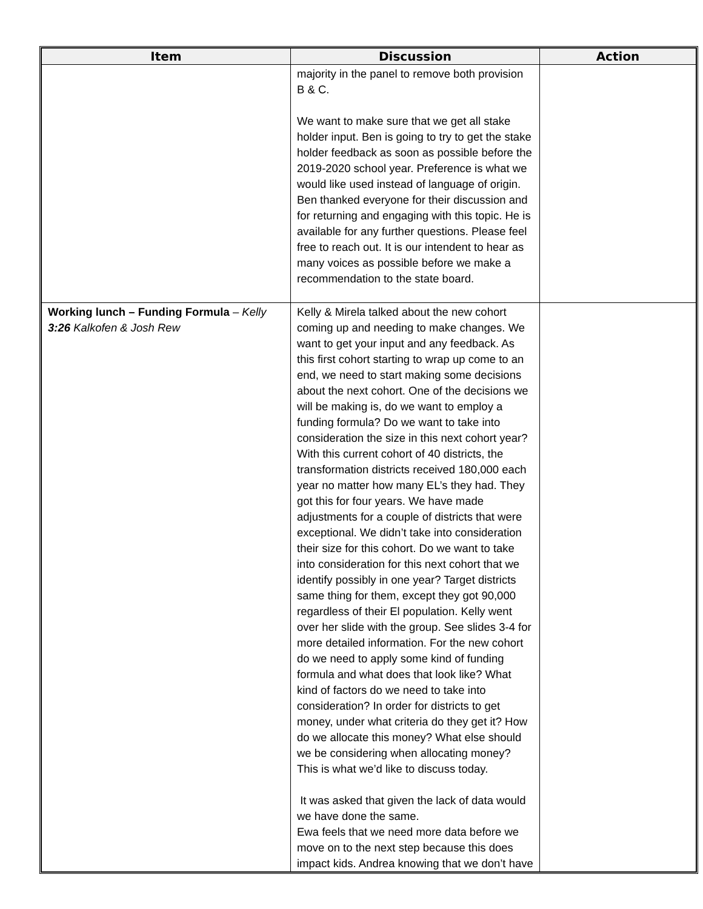| Item | Discussion | Action |
| --- | --- | --- |
| | majority in the panel to remove both provision B & C. We want to make sure that we get all stake holder input. Ben is going to try to get the stake holder feedback as soon as possible before the 2019-2020 school year. Preference is what we would like used instead of language of origin. Ben thanked everyone for their discussion and for returning and engaging with this topic. He is available for any further questions. Please feel free to reach out. It is our intendent to hear as many voices as possible before we make a recommendation to the state board. | |
| Working lunch – Funding Formula – Kelly 3:26 Kalkofen & Josh Rew | Kelly & Mirela talked about the new cohort coming up and needing to make changes. We want to get your input and any feedback. As this first cohort starting to wrap up come to an end, we need to start making some decisions about the next cohort. One of the decisions we will be making is, do we want to employ a funding formula? Do we want to take into consideration the size in this next cohort year? With this current cohort of 40 districts, the transformation districts received 180,000 each year no matter how many EL’s they had. They got this for four years. We have made adjustments for a couple of districts that were exceptional. We didn’t take into consideration their size for this cohort. Do we want to take into consideration for this next cohort that we identify possibly in one year? Target districts same thing for them, except they got 90,000 regardless of their El population. Kelly went over her slide with the group. See slides 3-4 for more detailed information. For the new cohort do we need to apply some kind of funding formula and what does that look like? What kind of factors do we need to take into consideration? In order for districts to get money, under what criteria do they get it? How do we allocate this money? What else should we be considering when allocating money? This is what we’d like to discuss today. It was asked that given the lack of data would we have done the same. Ewa feels that we need more data before we move on to the next step because this does impact kids. Andrea knowing that we don’t have | |